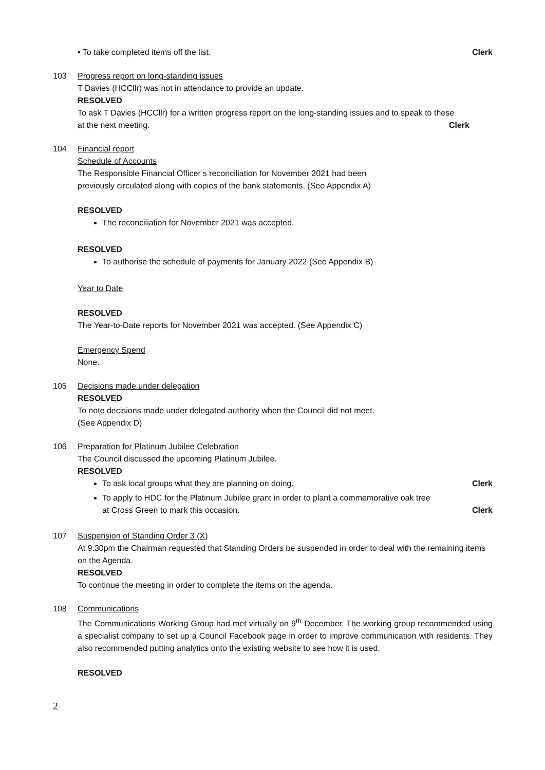• To take completed items off the list. Clerk
103 Progress report on long-standing issues
T Davies (HCCllr) was not in attendance to provide an update.
RESOLVED
To ask T Davies (HCCllr) for a written progress report on the long-standing issues and to speak to these
at the next meeting. Clerk
104 Financial report
Schedule of Accounts
The Responsible Financial Officer’s reconciliation for November 2021 had been
previously circulated along with copies of the bank statements. (See Appendix A)
RESOLVED
The reconciliation for November 2021 was accepted.
RESOLVED
To authorise the schedule of payments for January 2022 (See Appendix B)
Year to Date
RESOLVED
The Year-to-Date reports for November 2021 was accepted. (See Appendix C)
Emergency Spend
None.
105 Decisions made under delegation
RESOLVED
To note decisions made under delegated authority when the Council did not meet.
(See Appendix D)
106 Preparation for Platinum Jubilee Celebration
The Council discussed the upcoming Platinum Jubilee.
RESOLVED
To ask local groups what they are planning on doing. Clerk
To apply to HDC for the Platinum Jubilee grant in order to plant a commemorative oak tree
at Cross Green to mark this occasion. Clerk
107 Suspension of Standing Order 3 (X)
At 9.30pm the Chairman requested that Standing Orders be suspended in order to deal with the remaining items on the Agenda.
RESOLVED
To continue the meeting in order to complete the items on the agenda.
108 Communications
The Communications Working Group had met virtually on 9<sup>th</sup> December. The working group recommended using a specialist company to set up a Council Facebook page in order to improve communication with residents. They also recommended putting analytics onto the existing website to see how it is used.
RESOLVED
2